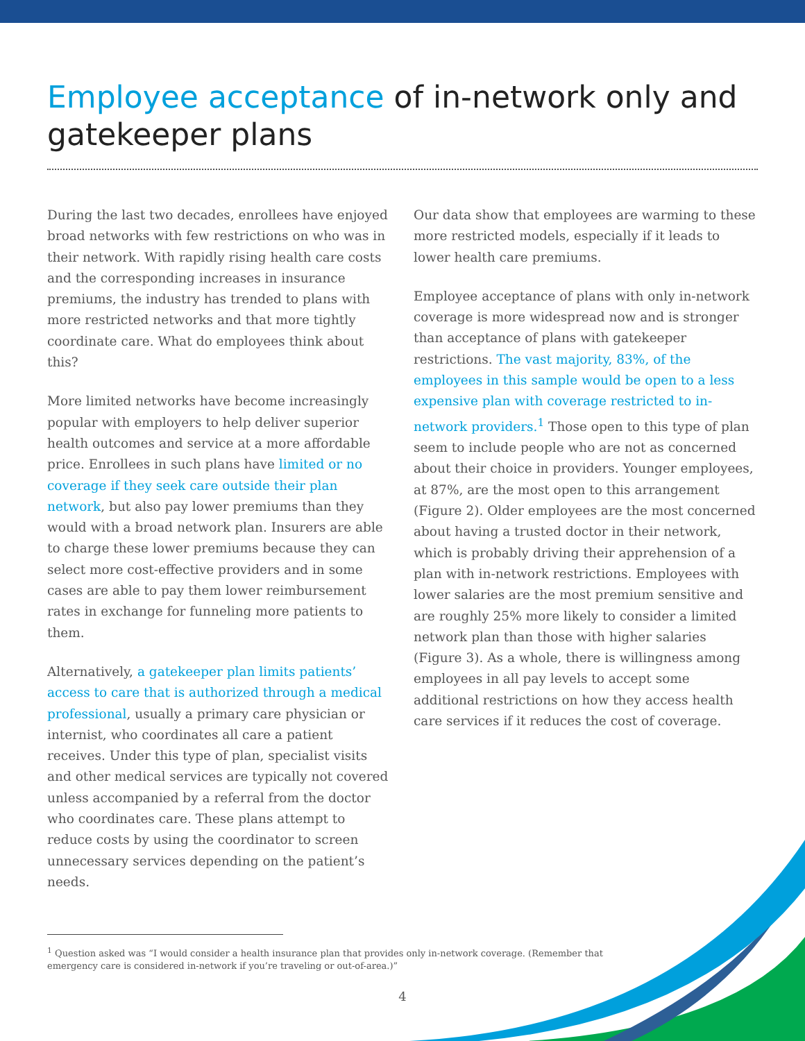Employee acceptance of in-network only and gatekeeper plans
During the last two decades, enrollees have enjoyed broad networks with few restrictions on who was in their network. With rapidly rising health care costs and the corresponding increases in insurance premiums, the industry has trended to plans with more restricted networks and that more tightly coordinate care. What do employees think about this?
More limited networks have become increasingly popular with employers to help deliver superior health outcomes and service at a more affordable price. Enrollees in such plans have limited or no coverage if they seek care outside their plan network, but also pay lower premiums than they would with a broad network plan. Insurers are able to charge these lower premiums because they can select more cost-effective providers and in some cases are able to pay them lower reimbursement rates in exchange for funneling more patients to them.
Alternatively, a gatekeeper plan limits patients’ access to care that is authorized through a medical professional, usually a primary care physician or internist, who coordinates all care a patient receives. Under this type of plan, specialist visits and other medical services are typically not covered unless accompanied by a referral from the doctor who coordinates care. These plans attempt to reduce costs by using the coordinator to screen unnecessary services depending on the patient’s needs.
Our data show that employees are warming to these more restricted models, especially if it leads to lower health care premiums.
Employee acceptance of plans with only in-network coverage is more widespread now and is stronger than acceptance of plans with gatekeeper restrictions. The vast majority, 83%, of the employees in this sample would be open to a less expensive plan with coverage restricted to in-network providers.<sup>1</sup> Those open to this type of plan seem to include people who are not as concerned about their choice in providers. Younger employees, at 87%, are the most open to this arrangement (Figure 2). Older employees are the most concerned about having a trusted doctor in their network, which is probably driving their apprehension of a plan with in-network restrictions. Employees with lower salaries are the most premium sensitive and are roughly 25% more likely to consider a limited network plan than those with higher salaries (Figure 3). As a whole, there is willingness among employees in all pay levels to accept some additional restrictions on how they access health care services if it reduces the cost of coverage.
<sup>1</sup> Question asked was “I would consider a health insurance plan that provides only in-network coverage. (Remember that emergency care is considered in-network if you’re traveling or out-of-area.)”
4